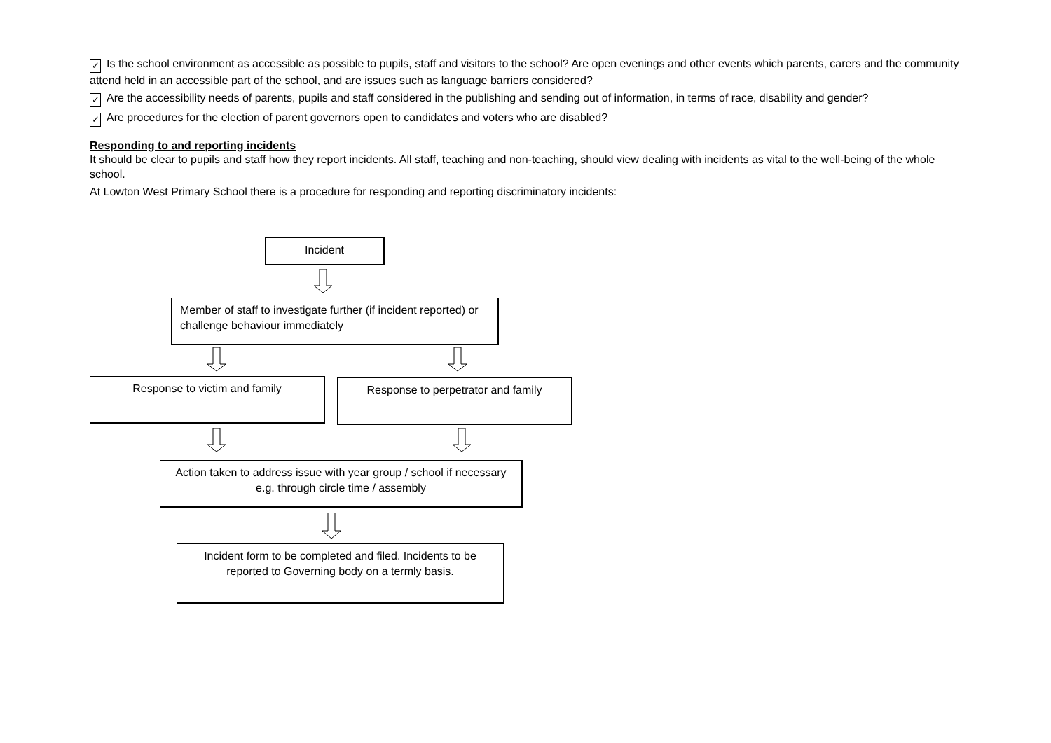✓ Is the school environment as accessible as possible to pupils, staff and visitors to the school? Are open evenings and other events which parents, carers and the community attend held in an accessible part of the school, and are issues such as language barriers considered?
✓ Are the accessibility needs of parents, pupils and staff considered in the publishing and sending out of information, in terms of race, disability and gender?
✓ Are procedures for the election of parent governors open to candidates and voters who are disabled?
Responding to and reporting incidents
It should be clear to pupils and staff how they report incidents. All staff, teaching and non-teaching, should view dealing with incidents as vital to the well-being of the whole school.
At Lowton West Primary School there is a procedure for responding and reporting discriminatory incidents:
Incident
Member of staff to investigate further (if incident reported) or challenge behaviour immediately
Response to victim and family Response to perpetrator and family
Action taken to address issue with year group / school if necessary e.g. through circle time / assembly
Incident form to be completed and filed. Incidents to be reported to Governing body on a termly basis.